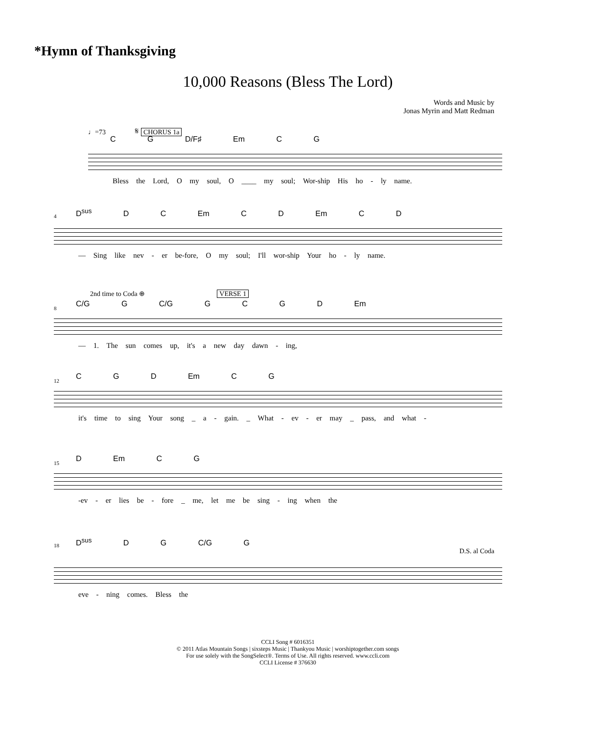*Hymn of Thanksgiving
10,000 Reasons (Bless The Lord)
Words and Music by
Jonas Myrin and Matt Redman
♩=73 𝄋 CHORUS 1a
C G D/F♯ Em C G
Bless the Lord, O my soul, O ____ my soul; Wor-ship His ho - ly name.
4
D<sup>sus</sup> D C Em C D Em C D
— Sing like nev - er be-fore, O my soul; I'll wor-ship Your ho - ly name.
2nd time to Coda ⊕ VERSE 1
8
C/G G C/G G C G D Em
— 1. The sun comes up, it's a new day dawn - ing,
12
C G D Em C G
it's time to sing Your song _ a - gain. _ What - ev - er may _ pass, and what -
15
D Em C G
-ev - er lies be - fore _ me, let me be sing - ing when the
18
D<sup>sus</sup> D G C/G G
D.S. al Coda
eve - ning comes. Bless the
CCLI Song # 6016351
© 2011 Atlas Mountain Songs | sixsteps Music | Thankyou Music | worshiptogether.com songs
For use solely with the SongSelect®. Terms of Use. All rights reserved. www.ccli.com
CCLI License # 376630